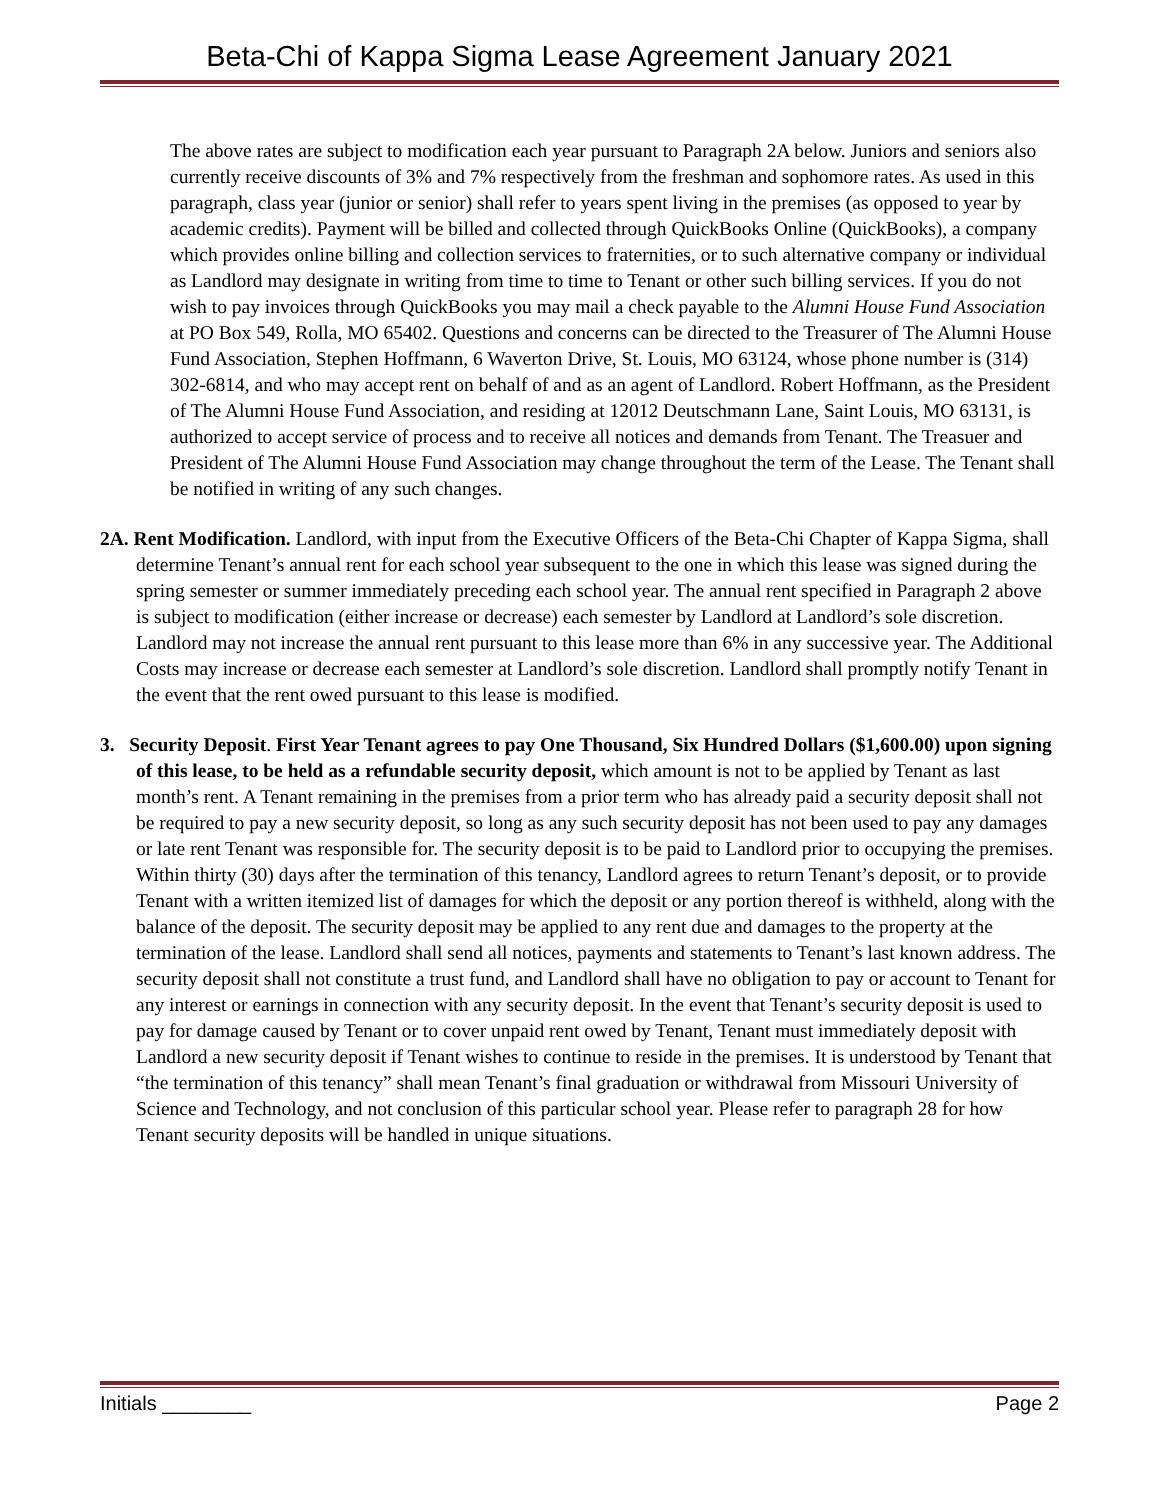Beta-Chi of Kappa Sigma Lease Agreement January 2021
The above rates are subject to modification each year pursuant to Paragraph 2A below. Juniors and seniors also currently receive discounts of 3% and 7% respectively from the freshman and sophomore rates. As used in this paragraph, class year (junior or senior) shall refer to years spent living in the premises (as opposed to year by academic credits). Payment will be billed and collected through QuickBooks Online (QuickBooks), a company which provides online billing and collection services to fraternities, or to such alternative company or individual as Landlord may designate in writing from time to time to Tenant or other such billing services. If you do not wish to pay invoices through QuickBooks you may mail a check payable to the Alumni House Fund Association at PO Box 549, Rolla, MO 65402. Questions and concerns can be directed to the Treasurer of The Alumni House Fund Association, Stephen Hoffmann, 6 Waverton Drive, St. Louis, MO 63124, whose phone number is (314) 302-6814, and who may accept rent on behalf of and as an agent of Landlord. Robert Hoffmann, as the President of The Alumni House Fund Association, and residing at 12012 Deutschmann Lane, Saint Louis, MO 63131, is authorized to accept service of process and to receive all notices and demands from Tenant. The Treasuer and President of The Alumni House Fund Association may change throughout the term of the Lease. The Tenant shall be notified in writing of any such changes.
2A. Rent Modification. Landlord, with input from the Executive Officers of the Beta-Chi Chapter of Kappa Sigma, shall determine Tenant’s annual rent for each school year subsequent to the one in which this lease was signed during the spring semester or summer immediately preceding each school year. The annual rent specified in Paragraph 2 above is subject to modification (either increase or decrease) each semester by Landlord at Landlord’s sole discretion. Landlord may not increase the annual rent pursuant to this lease more than 6% in any successive year. The Additional Costs may increase or decrease each semester at Landlord’s sole discretion. Landlord shall promptly notify Tenant in the event that the rent owed pursuant to this lease is modified.
3. Security Deposit. First Year Tenant agrees to pay One Thousand, Six Hundred Dollars ($1,600.00) upon signing of this lease, to be held as a refundable security deposit, which amount is not to be applied by Tenant as last month’s rent. A Tenant remaining in the premises from a prior term who has already paid a security deposit shall not be required to pay a new security deposit, so long as any such security deposit has not been used to pay any damages or late rent Tenant was responsible for. The security deposit is to be paid to Landlord prior to occupying the premises. Within thirty (30) days after the termination of this tenancy, Landlord agrees to return Tenant’s deposit, or to provide Tenant with a written itemized list of damages for which the deposit or any portion thereof is withheld, along with the balance of the deposit. The security deposit may be applied to any rent due and damages to the property at the termination of the lease. Landlord shall send all notices, payments and statements to Tenant’s last known address. The security deposit shall not constitute a trust fund, and Landlord shall have no obligation to pay or account to Tenant for any interest or earnings in connection with any security deposit. In the event that Tenant’s security deposit is used to pay for damage caused by Tenant or to cover unpaid rent owed by Tenant, Tenant must immediately deposit with Landlord a new security deposit if Tenant wishes to continue to reside in the premises. It is understood by Tenant that “the termination of this tenancy” shall mean Tenant’s final graduation or withdrawal from Missouri University of Science and Technology, and not conclusion of this particular school year. Please refer to paragraph 28 for how Tenant security deposits will be handled in unique situations.
Initials ________ Page 2